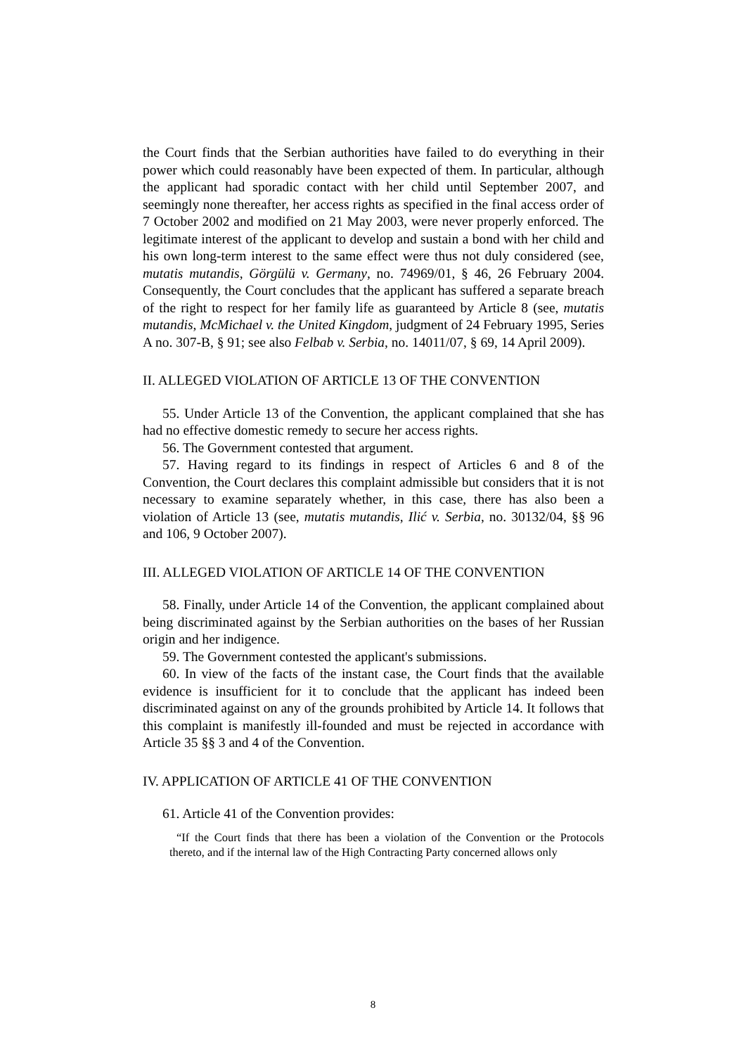the Court finds that the Serbian authorities have failed to do everything in their power which could reasonably have been expected of them. In particular, although the applicant had sporadic contact with her child until September 2007, and seemingly none thereafter, her access rights as specified in the final access order of 7 October 2002 and modified on 21 May 2003, were never properly enforced. The legitimate interest of the applicant to develop and sustain a bond with her child and his own long-term interest to the same effect were thus not duly considered (see, mutatis mutandis, Görgülü v. Germany, no. 74969/01, § 46, 26 February 2004. Consequently, the Court concludes that the applicant has suffered a separate breach of the right to respect for her family life as guaranteed by Article 8 (see, mutatis mutandis, McMichael v. the United Kingdom, judgment of 24 February 1995, Series A no. 307-B, § 91; see also Felbab v. Serbia, no. 14011/07, § 69, 14 April 2009).
II. ALLEGED VIOLATION OF ARTICLE 13 OF THE CONVENTION
55. Under Article 13 of the Convention, the applicant complained that she has had no effective domestic remedy to secure her access rights.
56. The Government contested that argument.
57. Having regard to its findings in respect of Articles 6 and 8 of the Convention, the Court declares this complaint admissible but considers that it is not necessary to examine separately whether, in this case, there has also been a violation of Article 13 (see, mutatis mutandis, Ilić v. Serbia, no. 30132/04, §§ 96 and 106, 9 October 2007).
III. ALLEGED VIOLATION OF ARTICLE 14 OF THE CONVENTION
58. Finally, under Article 14 of the Convention, the applicant complained about being discriminated against by the Serbian authorities on the bases of her Russian origin and her indigence.
59. The Government contested the applicant's submissions.
60. In view of the facts of the instant case, the Court finds that the available evidence is insufficient for it to conclude that the applicant has indeed been discriminated against on any of the grounds prohibited by Article 14. It follows that this complaint is manifestly ill-founded and must be rejected in accordance with Article 35 §§ 3 and 4 of the Convention.
IV. APPLICATION OF ARTICLE 41 OF THE CONVENTION
61. Article 41 of the Convention provides:
“If the Court finds that there has been a violation of the Convention or the Protocols thereto, and if the internal law of the High Contracting Party concerned allows only
8